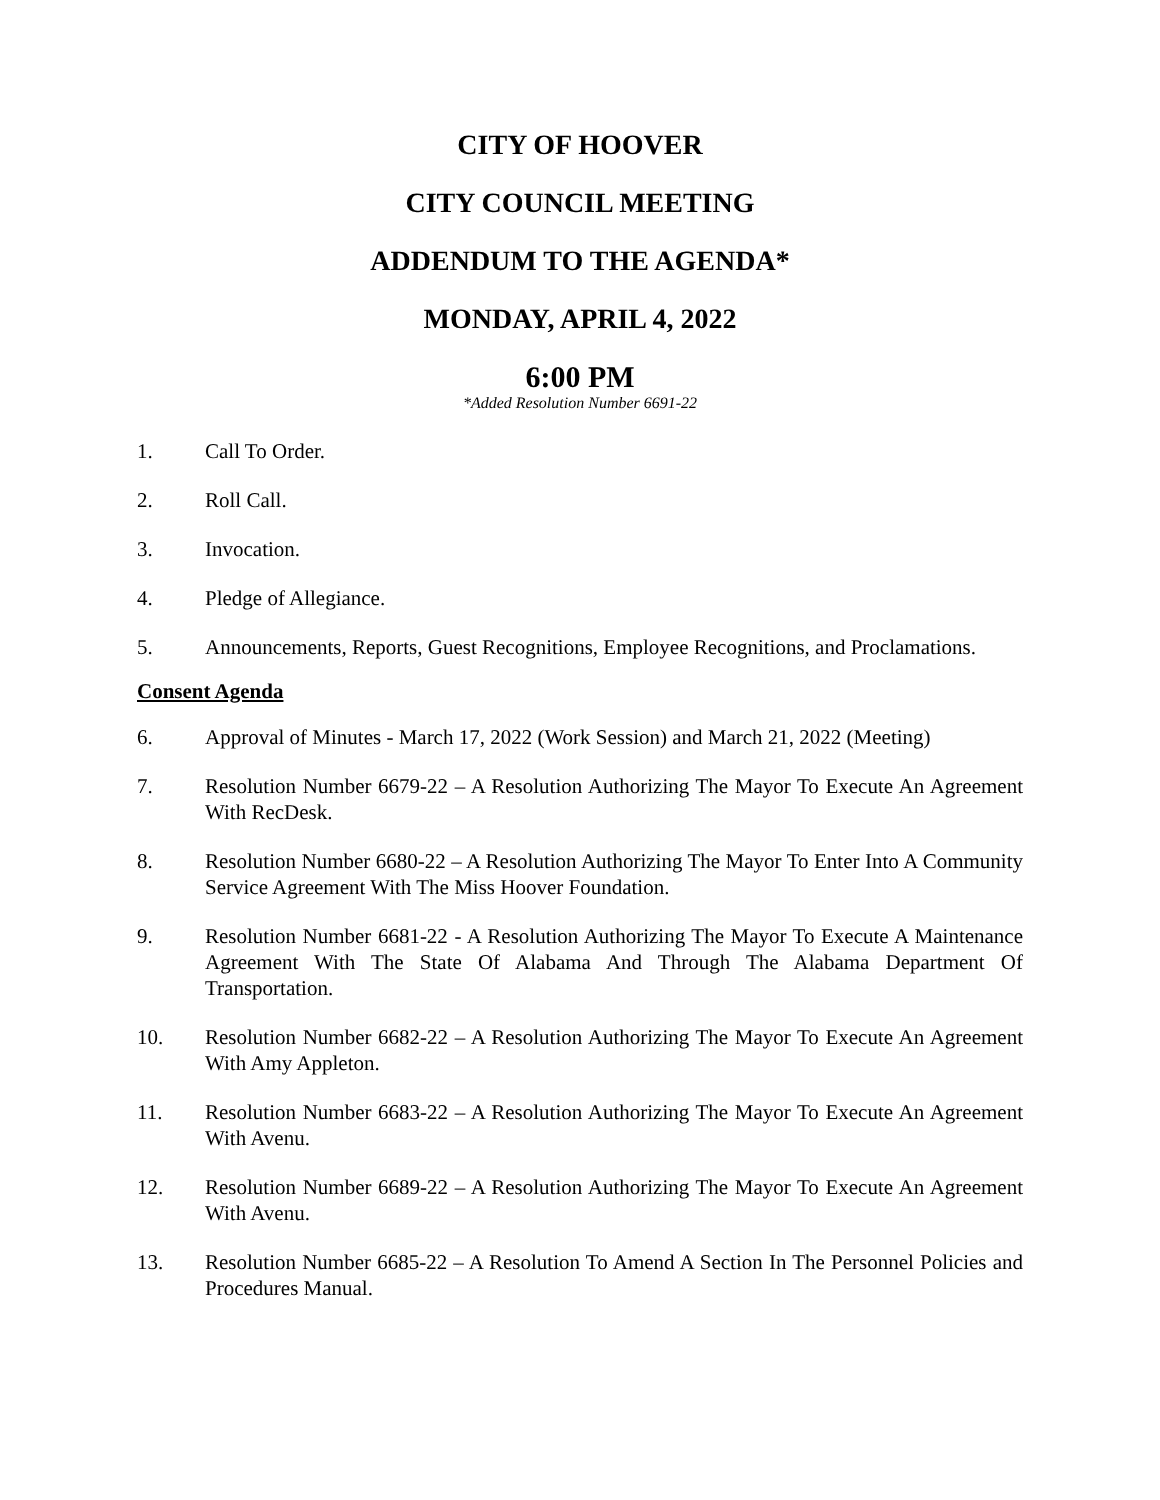CITY OF HOOVER
CITY COUNCIL MEETING
ADDENDUM TO THE AGENDA*
MONDAY, APRIL 4, 2022
6:00 PM
*Added Resolution Number 6691-22
1. Call To Order.
2. Roll Call.
3. Invocation.
4. Pledge of Allegiance.
5. Announcements, Reports, Guest Recognitions, Employee Recognitions, and Proclamations.
Consent Agenda
6. Approval of Minutes - March 17, 2022 (Work Session) and March 21, 2022 (Meeting)
7. Resolution Number 6679-22 – A Resolution Authorizing The Mayor To Execute An Agreement With RecDesk.
8. Resolution Number 6680-22 – A Resolution Authorizing The Mayor To Enter Into A Community Service Agreement With The Miss Hoover Foundation.
9. Resolution Number 6681-22 - A Resolution Authorizing The Mayor To Execute A Maintenance Agreement With The State Of Alabama And Through The Alabama Department Of Transportation.
10. Resolution Number 6682-22 – A Resolution Authorizing The Mayor To Execute An Agreement With Amy Appleton.
11. Resolution Number 6683-22 – A Resolution Authorizing The Mayor To Execute An Agreement With Avenu.
12. Resolution Number 6689-22 – A Resolution Authorizing The Mayor To Execute An Agreement With Avenu.
13. Resolution Number 6685-22 – A Resolution To Amend A Section In The Personnel Policies and Procedures Manual.